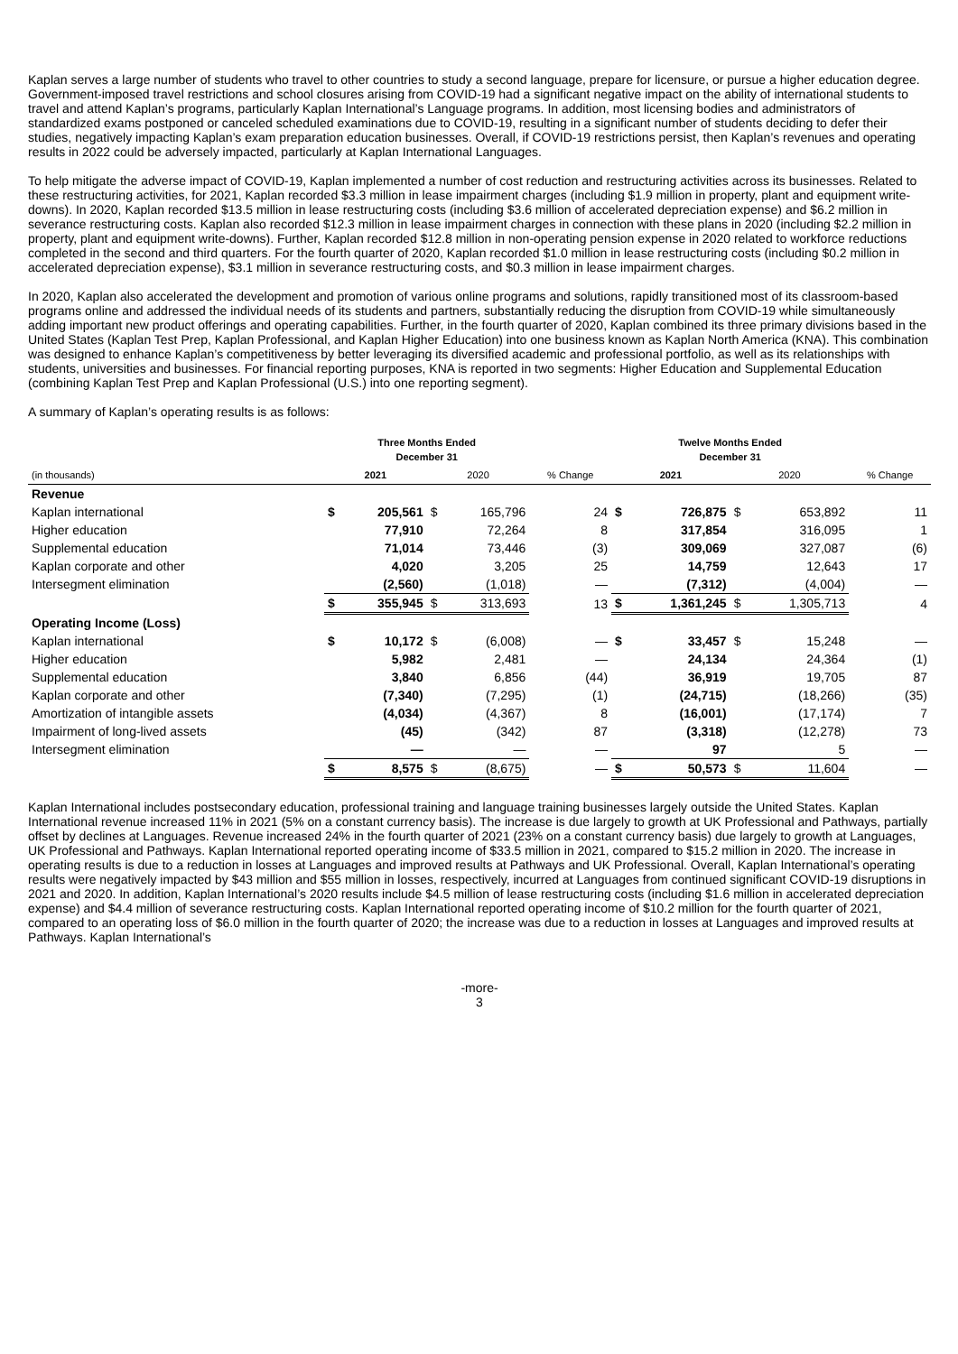Kaplan serves a large number of students who travel to other countries to study a second language, prepare for licensure, or pursue a higher education degree. Government-imposed travel restrictions and school closures arising from COVID-19 had a significant negative impact on the ability of international students to travel and attend Kaplan’s programs, particularly Kaplan International’s Language programs. In addition, most licensing bodies and administrators of standardized exams postponed or canceled scheduled examinations due to COVID-19, resulting in a significant number of students deciding to defer their studies, negatively impacting Kaplan’s exam preparation education businesses. Overall, if COVID-19 restrictions persist, then Kaplan’s revenues and operating results in 2022 could be adversely impacted, particularly at Kaplan International Languages.
To help mitigate the adverse impact of COVID-19, Kaplan implemented a number of cost reduction and restructuring activities across its businesses. Related to these restructuring activities, for 2021, Kaplan recorded $3.3 million in lease impairment charges (including $1.9 million in property, plant and equipment write-downs). In 2020, Kaplan recorded $13.5 million in lease restructuring costs (including $3.6 million of accelerated depreciation expense) and $6.2 million in severance restructuring costs. Kaplan also recorded $12.3 million in lease impairment charges in connection with these plans in 2020 (including $2.2 million in property, plant and equipment write-downs). Further, Kaplan recorded $12.8 million in non-operating pension expense in 2020 related to workforce reductions completed in the second and third quarters. For the fourth quarter of 2020, Kaplan recorded $1.0 million in lease restructuring costs (including $0.2 million in accelerated depreciation expense), $3.1 million in severance restructuring costs, and $0.3 million in lease impairment charges.
In 2020, Kaplan also accelerated the development and promotion of various online programs and solutions, rapidly transitioned most of its classroom-based programs online and addressed the individual needs of its students and partners, substantially reducing the disruption from COVID-19 while simultaneously adding important new product offerings and operating capabilities. Further, in the fourth quarter of 2020, Kaplan combined its three primary divisions based in the United States (Kaplan Test Prep, Kaplan Professional, and Kaplan Higher Education) into one business known as Kaplan North America (KNA). This combination was designed to enhance Kaplan’s competitiveness by better leveraging its diversified academic and professional portfolio, as well as its relationships with students, universities and businesses. For financial reporting purposes, KNA is reported in two segments: Higher Education and Supplemental Education (combining Kaplan Test Prep and Kaplan Professional (U.S.) into one reporting segment).
A summary of Kaplan’s operating results is as follows:
| | Three Months Ended December 31 | | | | | Twelve Months Ended December 31 | | | | |
| --- | --- | --- | --- | --- | --- | --- | --- | --- | --- | --- |
| (in thousands) | 2021 | | 2020 | | % Change | 2021 | | 2020 | | % Change |
| Revenue | | | | | | | | | | |
| Kaplan international | $ | 205,561 | $ | 165,796 | 24 | $ | 726,875 | $ | 653,892 | 11 |
| Higher education | | 77,910 | | 72,264 | 8 | | 317,854 | | 316,095 | 1 |
| Supplemental education | | 71,014 | | 73,446 | (3) | | 309,069 | | 327,087 | (6) |
| Kaplan corporate and other | | 4,020 | | 3,205 | 25 | | 14,759 | | 12,643 | 17 |
| Intersegment elimination | | (2,560) | | (1,018) | — | | (7,312) | | (4,004) | — |
| | $ | 355,945 | $ | 313,693 | 13 | $ | 1,361,245 | $ | 1,305,713 | 4 |
| Operating Income (Loss) | | | | | | | | | | |
| Kaplan international | $ | 10,172 | $ | (6,008) | — | $ | 33,457 | $ | 15,248 | — |
| Higher education | | 5,982 | | 2,481 | — | | 24,134 | | 24,364 | (1) |
| Supplemental education | | 3,840 | | 6,856 | (44) | | 36,919 | | 19,705 | 87 |
| Kaplan corporate and other | | (7,340) | | (7,295) | (1) | | (24,715) | | (18,266) | (35) |
| Amortization of intangible assets | | (4,034) | | (4,367) | 8 | | (16,001) | | (17,174) | 7 |
| Impairment of long-lived assets | | (45) | | (342) | 87 | | (3,318) | | (12,278) | 73 |
| Intersegment elimination | | — | | — | — | | 97 | | 5 | — |
| | $ | 8,575 | $ | (8,675) | — | $ | 50,573 | $ | 11,604 | — |
Kaplan International includes postsecondary education, professional training and language training businesses largely outside the United States. Kaplan International revenue increased 11% in 2021 (5% on a constant currency basis). The increase is due largely to growth at UK Professional and Pathways, partially offset by declines at Languages. Revenue increased 24% in the fourth quarter of 2021 (23% on a constant currency basis) due largely to growth at Languages, UK Professional and Pathways. Kaplan International reported operating income of $33.5 million in 2021, compared to $15.2 million in 2020. The increase in operating results is due to a reduction in losses at Languages and improved results at Pathways and UK Professional. Overall, Kaplan International’s operating results were negatively impacted by $43 million and $55 million in losses, respectively, incurred at Languages from continued significant COVID-19 disruptions in 2021 and 2020. In addition, Kaplan International’s 2020 results include $4.5 million of lease restructuring costs (including $1.6 million in accelerated depreciation expense) and $4.4 million of severance restructuring costs. Kaplan International reported operating income of $10.2 million for the fourth quarter of 2021, compared to an operating loss of $6.0 million in the fourth quarter of 2020; the increase was due to a reduction in losses at Languages and improved results at Pathways. Kaplan International’s
-more-
3